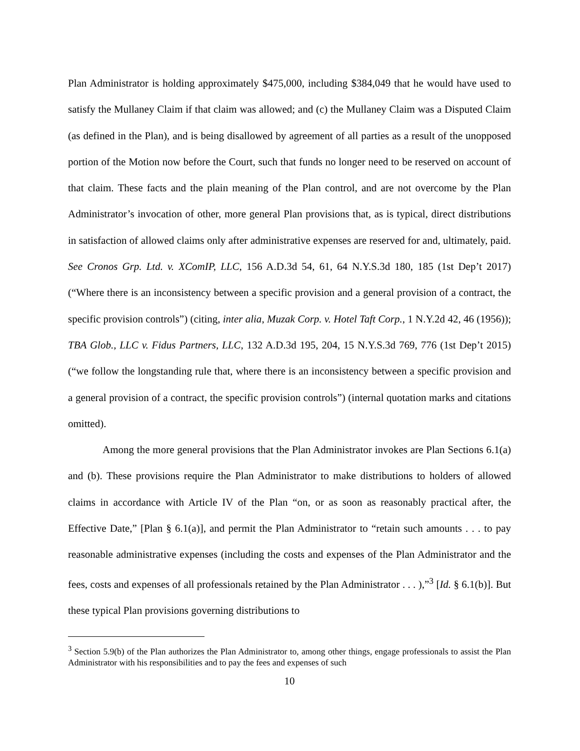Plan Administrator is holding approximately $475,000, including $384,049 that he would have used to satisfy the Mullaney Claim if that claim was allowed; and (c) the Mullaney Claim was a Disputed Claim (as defined in the Plan), and is being disallowed by agreement of all parties as a result of the unopposed portion of the Motion now before the Court, such that funds no longer need to be reserved on account of that claim. These facts and the plain meaning of the Plan control, and are not overcome by the Plan Administrator’s invocation of other, more general Plan provisions that, as is typical, direct distributions in satisfaction of allowed claims only after administrative expenses are reserved for and, ultimately, paid. See Cronos Grp. Ltd. v. XComIP, LLC, 156 A.D.3d 54, 61, 64 N.Y.S.3d 180, 185 (1st Dep’t 2017) (“Where there is an inconsistency between a specific provision and a general provision of a contract, the specific provision controls”) (citing, inter alia, Muzak Corp. v. Hotel Taft Corp., 1 N.Y.2d 42, 46 (1956)); TBA Glob., LLC v. Fidus Partners, LLC, 132 A.D.3d 195, 204, 15 N.Y.S.3d 769, 776 (1st Dep’t 2015) (“we follow the longstanding rule that, where there is an inconsistency between a specific provision and a general provision of a contract, the specific provision controls”) (internal quotation marks and citations omitted).
Among the more general provisions that the Plan Administrator invokes are Plan Sections 6.1(a) and (b). These provisions require the Plan Administrator to make distributions to holders of allowed claims in accordance with Article IV of the Plan “on, or as soon as reasonably practical after, the Effective Date,” [Plan § 6.1(a)], and permit the Plan Administrator to “retain such amounts . . . to pay reasonable administrative expenses (including the costs and expenses of the Plan Administrator and the fees, costs and expenses of all professionals retained by the Plan Administrator . . . ),”<sup>3</sup> [Id. § 6.1(b)]. But these typical Plan provisions governing distributions to
<sup>3</sup> Section 5.9(b) of the Plan authorizes the Plan Administrator to, among other things, engage professionals to assist the Plan Administrator with his responsibilities and to pay the fees and expenses of such
10